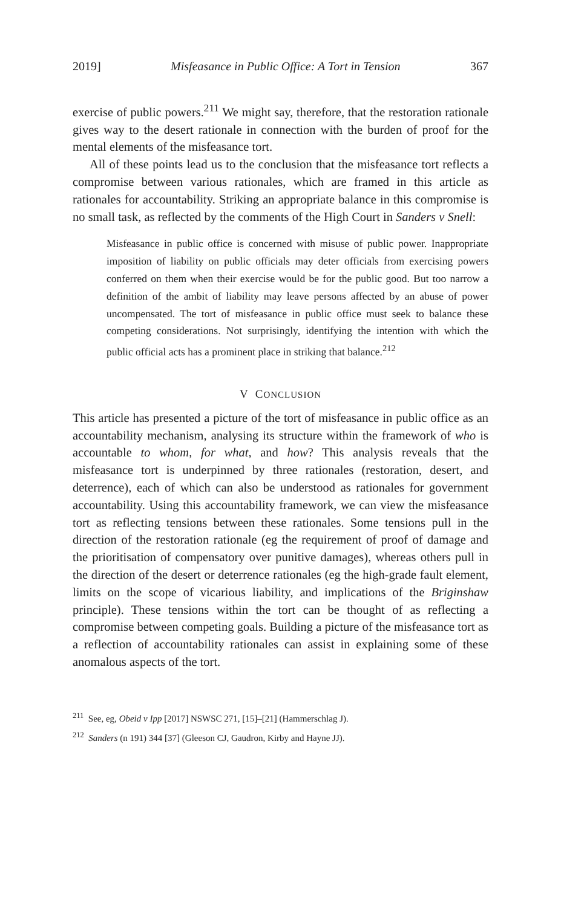2019] Misfeasance in Public Office: A Tort in Tension 367
exercise of public powers.<sup>211</sup> We might say, therefore, that the restoration rationale gives way to the desert rationale in connection with the burden of proof for the mental elements of the misfeasance tort.
All of these points lead us to the conclusion that the misfeasance tort reflects a compromise between various rationales, which are framed in this article as rationales for accountability. Striking an appropriate balance in this compromise is no small task, as reflected by the comments of the High Court in Sanders v Snell:
Misfeasance in public office is concerned with misuse of public power. Inappropriate imposition of liability on public officials may deter officials from exercising powers conferred on them when their exercise would be for the public good. But too narrow a definition of the ambit of liability may leave persons affected by an abuse of power uncompensated. The tort of misfeasance in public office must seek to balance these competing considerations. Not surprisingly, identifying the intention with which the public official acts has a prominent place in striking that balance.<sup>212</sup>
V CONCLUSION
This article has presented a picture of the tort of misfeasance in public office as an accountability mechanism, analysing its structure within the framework of who is accountable to whom, for what, and how? This analysis reveals that the misfeasance tort is underpinned by three rationales (restoration, desert, and deterrence), each of which can also be understood as rationales for government accountability. Using this accountability framework, we can view the misfeasance tort as reflecting tensions between these rationales. Some tensions pull in the direction of the restoration rationale (eg the requirement of proof of damage and the prioritisation of compensatory over punitive damages), whereas others pull in the direction of the desert or deterrence rationales (eg the high-grade fault element, limits on the scope of vicarious liability, and implications of the Briginshaw principle). These tensions within the tort can be thought of as reflecting a compromise between competing goals. Building a picture of the misfeasance tort as a reflection of accountability rationales can assist in explaining some of these anomalous aspects of the tort.
<sup>211</sup> See, eg, Obeid v Ipp [2017] NSWSC 271, [15]–[21] (Hammerschlag J).
<sup>212</sup> Sanders (n 191) 344 [37] (Gleeson CJ, Gaudron, Kirby and Hayne JJ).